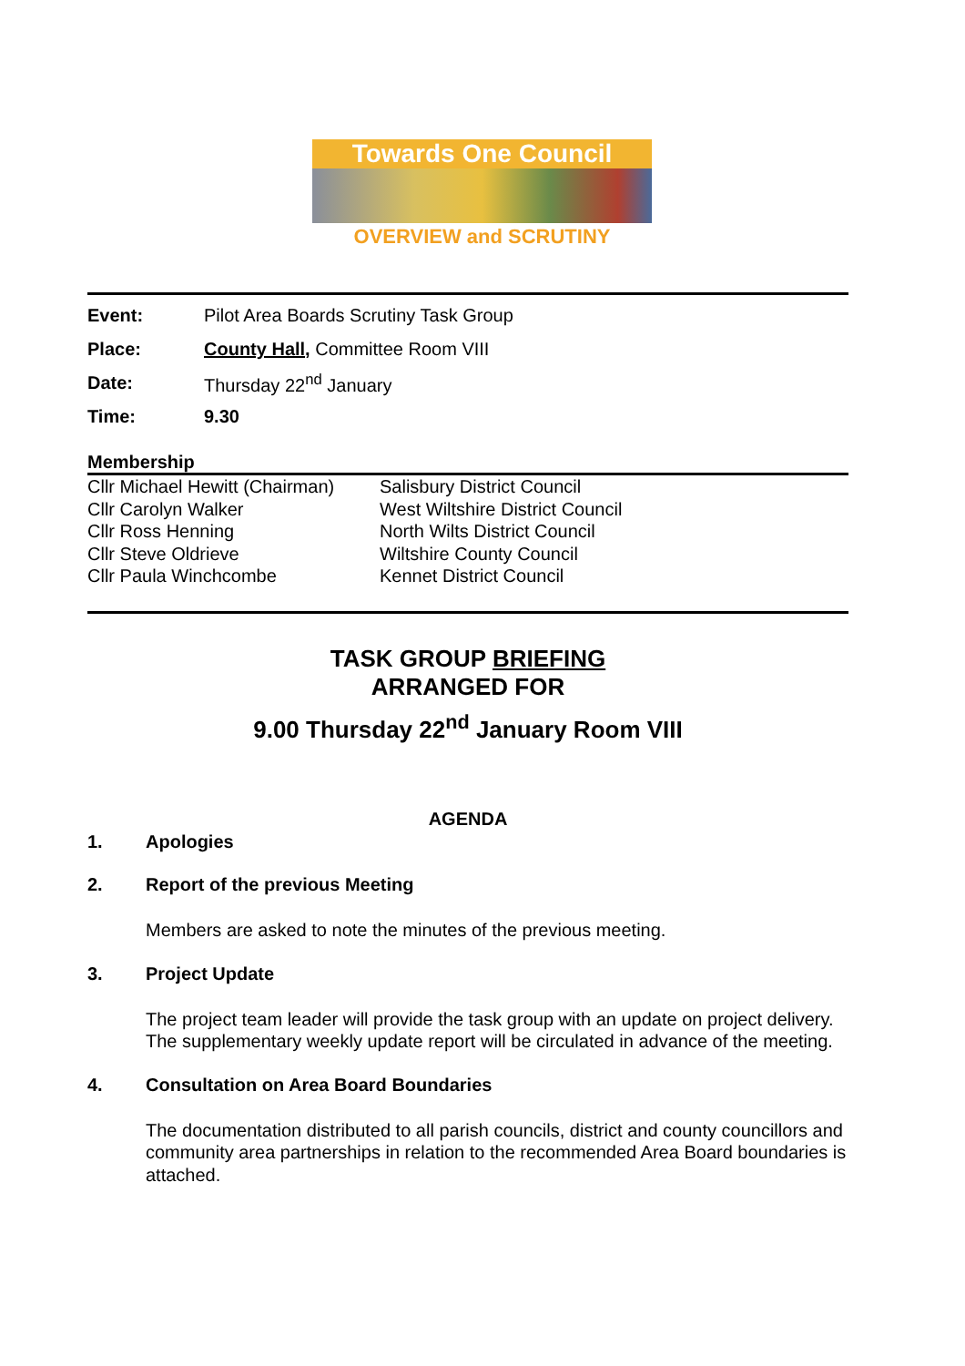Towards One Council
OVERVIEW and SCRUTINY
| Event: | Pilot Area Boards Scrutiny Task Group |
| Place: | County Hall, Committee Room VIII |
| Date: | Thursday 22<sup>nd</sup> January |
| Time: | 9.30 |
Membership
| Cllr Michael Hewitt (Chairman) | Salisbury District Council |
| Cllr Carolyn Walker | West Wiltshire District Council |
| Cllr Ross Henning | North Wilts District Council |
| Cllr Steve Oldrieve | Wiltshire County Council |
| Cllr Paula Winchcombe | Kennet District Council |
TASK GROUP BRIEFING
ARRANGED FOR
9.00 Thursday 22<sup>nd</sup> January Room VIII
AGENDA
1. Apologies
2. Report of the previous Meeting
Members are asked to note the minutes of the previous meeting.
3. Project Update
The project team leader will provide the task group with an update on project delivery. The supplementary weekly update report will be circulated in advance of the meeting.
4. Consultation on Area Board Boundaries
The documentation distributed to all parish councils, district and county councillors and community area partnerships in relation to the recommended Area Board boundaries is attached.